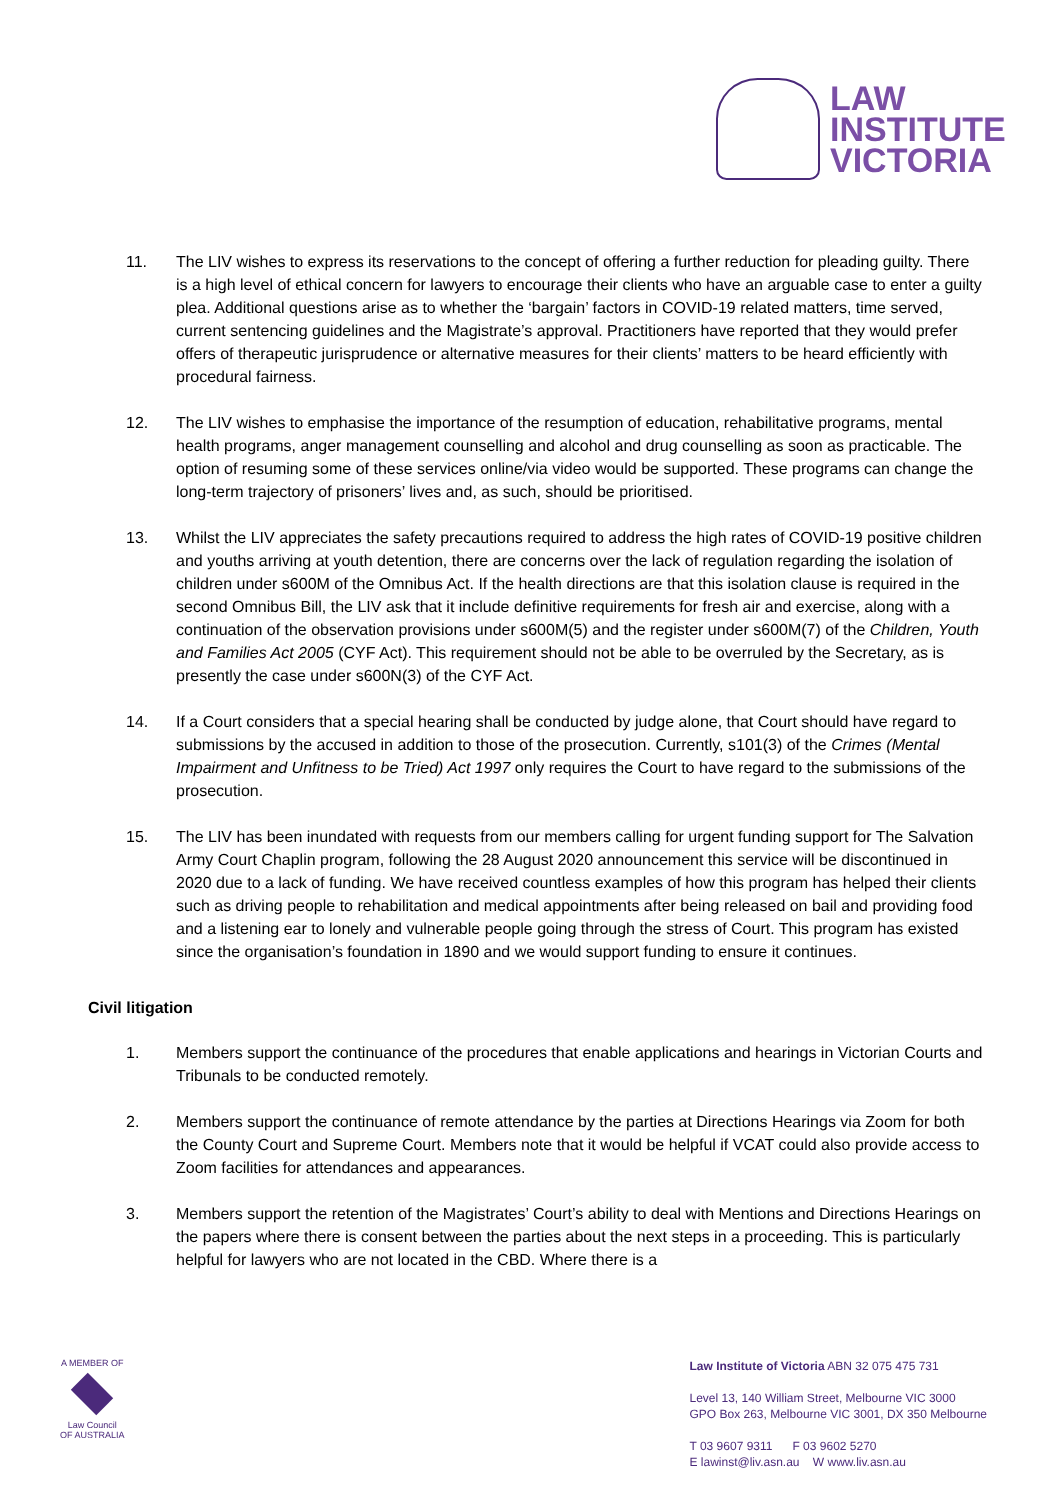LAW
INSTITUTE
VICTORIA
11. The LIV wishes to express its reservations to the concept of offering a further reduction for pleading guilty. There is a high level of ethical concern for lawyers to encourage their clients who have an arguable case to enter a guilty plea. Additional questions arise as to whether the ‘bargain’ factors in COVID-19 related matters, time served, current sentencing guidelines and the Magistrate’s approval. Practitioners have reported that they would prefer offers of therapeutic jurisprudence or alternative measures for their clients’ matters to be heard efficiently with procedural fairness.
12. The LIV wishes to emphasise the importance of the resumption of education, rehabilitative programs, mental health programs, anger management counselling and alcohol and drug counselling as soon as practicable. The option of resuming some of these services online/via video would be supported. These programs can change the long-term trajectory of prisoners’ lives and, as such, should be prioritised.
13. Whilst the LIV appreciates the safety precautions required to address the high rates of COVID-19 positive children and youths arriving at youth detention, there are concerns over the lack of regulation regarding the isolation of children under s600M of the Omnibus Act. If the health directions are that this isolation clause is required in the second Omnibus Bill, the LIV ask that it include definitive requirements for fresh air and exercise, along with a continuation of the observation provisions under s600M(5) and the register under s600M(7) of the Children, Youth and Families Act 2005 (CYF Act). This requirement should not be able to be overruled by the Secretary, as is presently the case under s600N(3) of the CYF Act.
14. If a Court considers that a special hearing shall be conducted by judge alone, that Court should have regard to submissions by the accused in addition to those of the prosecution. Currently, s101(3) of the Crimes (Mental Impairment and Unfitness to be Tried) Act 1997 only requires the Court to have regard to the submissions of the prosecution.
15. The LIV has been inundated with requests from our members calling for urgent funding support for The Salvation Army Court Chaplin program, following the 28 August 2020 announcement this service will be discontinued in 2020 due to a lack of funding. We have received countless examples of how this program has helped their clients such as driving people to rehabilitation and medical appointments after being released on bail and providing food and a listening ear to lonely and vulnerable people going through the stress of Court. This program has existed since the organisation’s foundation in 1890 and we would support funding to ensure it continues.
Civil litigation
1. Members support the continuance of the procedures that enable applications and hearings in Victorian Courts and Tribunals to be conducted remotely.
2. Members support the continuance of remote attendance by the parties at Directions Hearings via Zoom for both the County Court and Supreme Court. Members note that it would be helpful if VCAT could also provide access to Zoom facilities for attendances and appearances.
3. Members support the retention of the Magistrates’ Court’s ability to deal with Mentions and Directions Hearings on the papers where there is consent between the parties about the next steps in a proceeding. This is particularly helpful for lawyers who are not located in the CBD. Where there is a
A MEMBER OF
Law Council
OF AUSTRALIA
Law Institute of Victoria ABN 32 075 475 731
Level 13, 140 William Street, Melbourne VIC 3000
GPO Box 263, Melbourne VIC 3001, DX 350 Melbourne
T 03 9607 9311 F 03 9602 5270
E lawinst@liv.asn.au W www.liv.asn.au